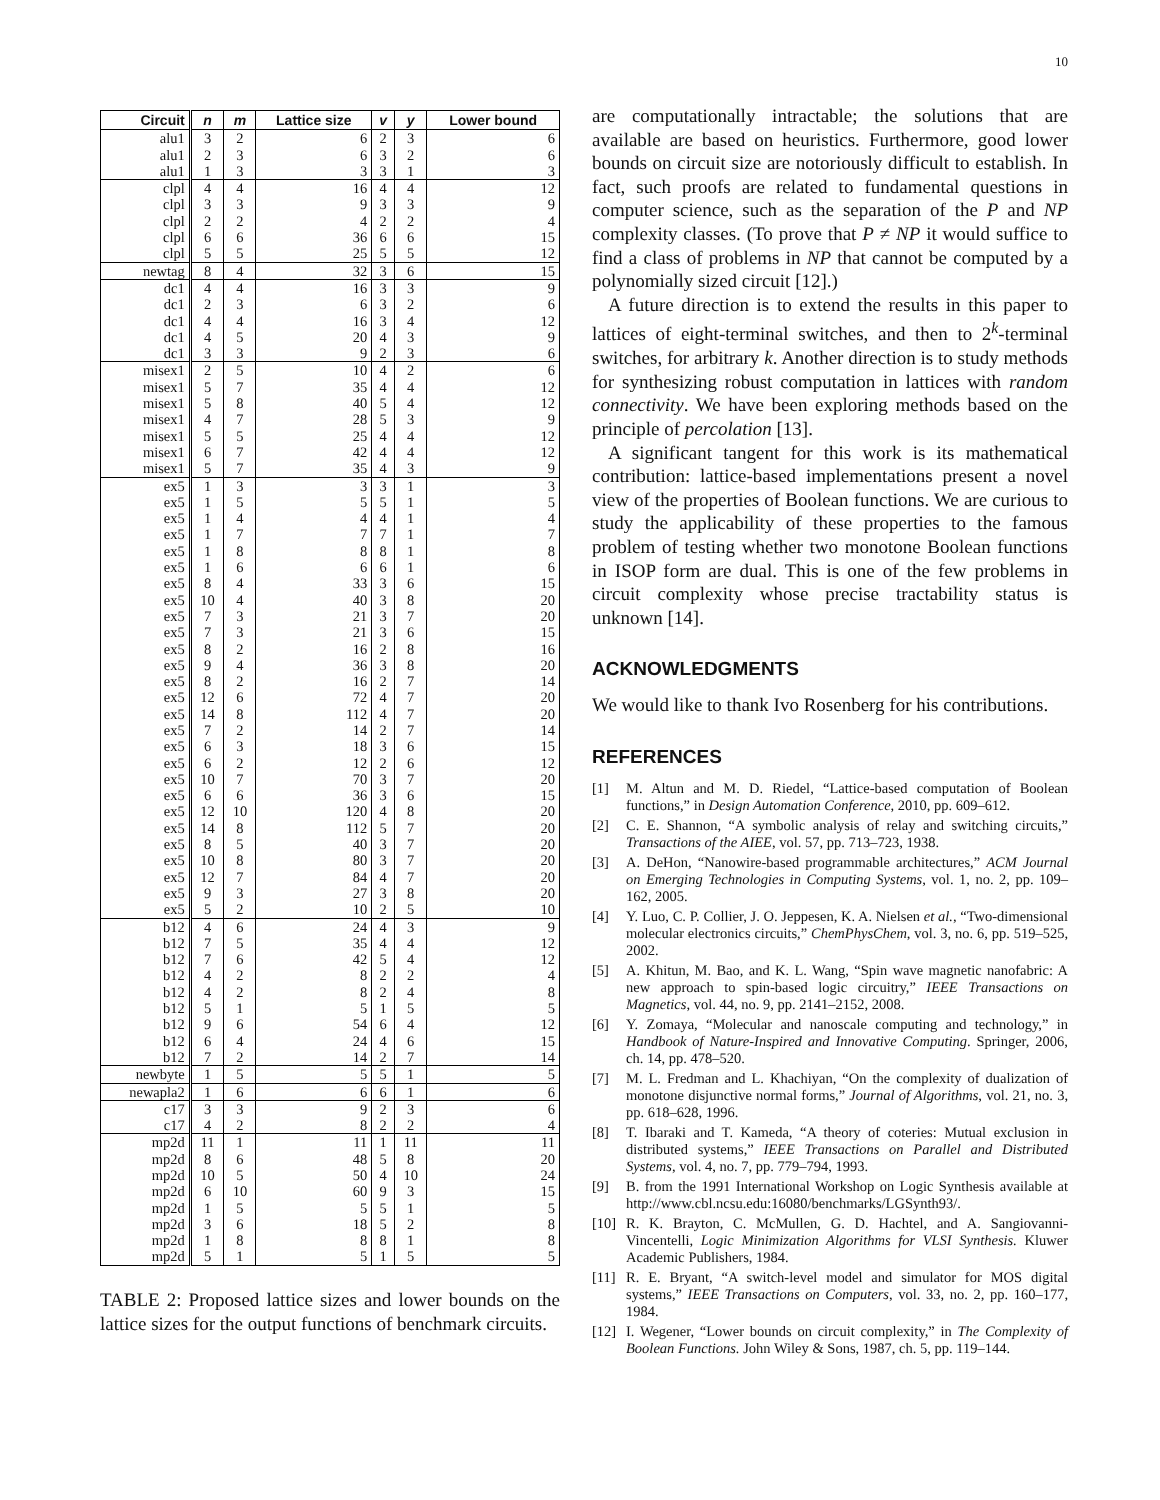10
| Circuit | n | m | Lattice size | v | y | Lower bound |
| --- | --- | --- | --- | --- | --- | --- |
| alu1 | 3 | 2 | 6 | 2 | 3 | 6 |
| alu1 | 2 | 3 | 6 | 3 | 2 | 6 |
| alu1 | 1 | 3 | 3 | 3 | 1 | 3 |
| clpl | 4 | 4 | 16 | 4 | 4 | 12 |
| clpl | 3 | 3 | 9 | 3 | 3 | 9 |
| clpl | 2 | 2 | 4 | 2 | 2 | 4 |
| clpl | 6 | 6 | 36 | 6 | 6 | 15 |
| clpl | 5 | 5 | 25 | 5 | 5 | 12 |
| newtag | 8 | 4 | 32 | 3 | 6 | 15 |
| dc1 | 4 | 4 | 16 | 3 | 3 | 9 |
| dc1 | 2 | 3 | 6 | 3 | 2 | 6 |
| dc1 | 4 | 4 | 16 | 3 | 4 | 12 |
| dc1 | 4 | 5 | 20 | 4 | 3 | 9 |
| dc1 | 3 | 3 | 9 | 2 | 3 | 6 |
| misex1 | 2 | 5 | 10 | 4 | 2 | 6 |
| misex1 | 5 | 7 | 35 | 4 | 4 | 12 |
| misex1 | 5 | 8 | 40 | 5 | 4 | 12 |
| misex1 | 4 | 7 | 28 | 5 | 3 | 9 |
| misex1 | 5 | 5 | 25 | 4 | 4 | 12 |
| misex1 | 6 | 7 | 42 | 4 | 4 | 12 |
| misex1 | 5 | 7 | 35 | 4 | 3 | 9 |
| ex5 | 1 | 3 | 3 | 3 | 1 | 3 |
| ex5 | 1 | 5 | 5 | 5 | 1 | 5 |
| ex5 | 1 | 4 | 4 | 4 | 1 | 4 |
| ex5 | 1 | 7 | 7 | 7 | 1 | 7 |
| ex5 | 1 | 8 | 8 | 8 | 1 | 8 |
| ex5 | 1 | 6 | 6 | 6 | 1 | 6 |
| ex5 | 8 | 4 | 33 | 3 | 6 | 15 |
| ex5 | 10 | 4 | 40 | 3 | 8 | 20 |
| ex5 | 7 | 3 | 21 | 3 | 7 | 20 |
| ex5 | 7 | 3 | 21 | 3 | 6 | 15 |
| ex5 | 8 | 2 | 16 | 2 | 8 | 16 |
| ex5 | 9 | 4 | 36 | 3 | 8 | 20 |
| ex5 | 8 | 2 | 16 | 2 | 7 | 14 |
| ex5 | 12 | 6 | 72 | 4 | 7 | 20 |
| ex5 | 14 | 8 | 112 | 4 | 7 | 20 |
| ex5 | 7 | 2 | 14 | 2 | 7 | 14 |
| ex5 | 6 | 3 | 18 | 3 | 6 | 15 |
| ex5 | 6 | 2 | 12 | 2 | 6 | 12 |
| ex5 | 10 | 7 | 70 | 3 | 7 | 20 |
| ex5 | 6 | 6 | 36 | 3 | 6 | 15 |
| ex5 | 12 | 10 | 120 | 4 | 8 | 20 |
| ex5 | 14 | 8 | 112 | 5 | 7 | 20 |
| ex5 | 8 | 5 | 40 | 3 | 7 | 20 |
| ex5 | 10 | 8 | 80 | 3 | 7 | 20 |
| ex5 | 12 | 7 | 84 | 4 | 7 | 20 |
| ex5 | 9 | 3 | 27 | 3 | 8 | 20 |
| ex5 | 5 | 2 | 10 | 2 | 5 | 10 |
| b12 | 4 | 6 | 24 | 4 | 3 | 9 |
| b12 | 7 | 5 | 35 | 4 | 4 | 12 |
| b12 | 7 | 6 | 42 | 5 | 4 | 12 |
| b12 | 4 | 2 | 8 | 2 | 2 | 4 |
| b12 | 4 | 2 | 8 | 2 | 4 | 8 |
| b12 | 5 | 1 | 5 | 1 | 5 | 5 |
| b12 | 9 | 6 | 54 | 6 | 4 | 12 |
| b12 | 6 | 4 | 24 | 4 | 6 | 15 |
| b12 | 7 | 2 | 14 | 2 | 7 | 14 |
| newbyte | 1 | 5 | 5 | 5 | 1 | 5 |
| newapla2 | 1 | 6 | 6 | 6 | 1 | 6 |
| c17 | 3 | 3 | 9 | 2 | 3 | 6 |
| c17 | 4 | 2 | 8 | 2 | 2 | 4 |
| mp2d | 11 | 1 | 11 | 1 | 11 | 11 |
| mp2d | 8 | 6 | 48 | 5 | 8 | 20 |
| mp2d | 10 | 5 | 50 | 4 | 10 | 24 |
| mp2d | 6 | 10 | 60 | 9 | 3 | 15 |
| mp2d | 1 | 5 | 5 | 5 | 1 | 5 |
| mp2d | 3 | 6 | 18 | 5 | 2 | 8 |
| mp2d | 1 | 8 | 8 | 8 | 1 | 8 |
| mp2d | 5 | 1 | 5 | 1 | 5 | 5 |
TABLE 2: Proposed lattice sizes and lower bounds on the lattice sizes for the output functions of benchmark circuits.
are computationally intractable; the solutions that are available are based on heuristics. Furthermore, good lower bounds on circuit size are notoriously difficult to establish. In fact, such proofs are related to fundamental questions in computer science, such as the separation of the P and NP complexity classes. (To prove that P ≠ NP it would suffice to find a class of problems in NP that cannot be computed by a polynomially sized circuit [12].)
A future direction is to extend the results in this paper to lattices of eight-terminal switches, and then to 2<sup>k</sup>-terminal switches, for arbitrary k. Another direction is to study methods for synthesizing robust computation in lattices with random connectivity. We have been exploring methods based on the principle of percolation [13].
A significant tangent for this work is its mathematical contribution: lattice-based implementations present a novel view of the properties of Boolean functions. We are curious to study the applicability of these properties to the famous problem of testing whether two monotone Boolean functions in ISOP form are dual. This is one of the few problems in circuit complexity whose precise tractability status is unknown [14].
ACKNOWLEDGMENTS
We would like to thank Ivo Rosenberg for his contributions.
REFERENCES
[1] M. Altun and M. D. Riedel, “Lattice-based computation of Boolean functions,” in Design Automation Conference, 2010, pp. 609–612.
[2] C. E. Shannon, “A symbolic analysis of relay and switching circuits,” Transactions of the AIEE, vol. 57, pp. 713–723, 1938.
[3] A. DeHon, “Nanowire-based programmable architectures,” ACM Journal on Emerging Technologies in Computing Systems, vol. 1, no. 2, pp. 109–162, 2005.
[4] Y. Luo, C. P. Collier, J. O. Jeppesen, K. A. Nielsen et al., “Two-dimensional molecular electronics circuits,” ChemPhysChem, vol. 3, no. 6, pp. 519–525, 2002.
[5] A. Khitun, M. Bao, and K. L. Wang, “Spin wave magnetic nanofabric: A new approach to spin-based logic circuitry,” IEEE Transactions on Magnetics, vol. 44, no. 9, pp. 2141–2152, 2008.
[6] Y. Zomaya, “Molecular and nanoscale computing and technology,” in Handbook of Nature-Inspired and Innovative Computing. Springer, 2006, ch. 14, pp. 478–520.
[7] M. L. Fredman and L. Khachiyan, “On the complexity of dualization of monotone disjunctive normal forms,” Journal of Algorithms, vol. 21, no. 3, pp. 618–628, 1996.
[8] T. Ibaraki and T. Kameda, “A theory of coteries: Mutual exclusion in distributed systems,” IEEE Transactions on Parallel and Distributed Systems, vol. 4, no. 7, pp. 779–794, 1993.
[9] B. from the 1991 International Workshop on Logic Synthesis available at http://www.cbl.ncsu.edu:16080/benchmarks/LGSynth93/.
[10] R. K. Brayton, C. McMullen, G. D. Hachtel, and A. Sangiovanni-Vincentelli, Logic Minimization Algorithms for VLSI Synthesis. Kluwer Academic Publishers, 1984.
[11] R. E. Bryant, “A switch-level model and simulator for MOS digital systems,” IEEE Transactions on Computers, vol. 33, no. 2, pp. 160–177, 1984.
[12] I. Wegener, “Lower bounds on circuit complexity,” in The Complexity of Boolean Functions. John Wiley & Sons, 1987, ch. 5, pp. 119–144.